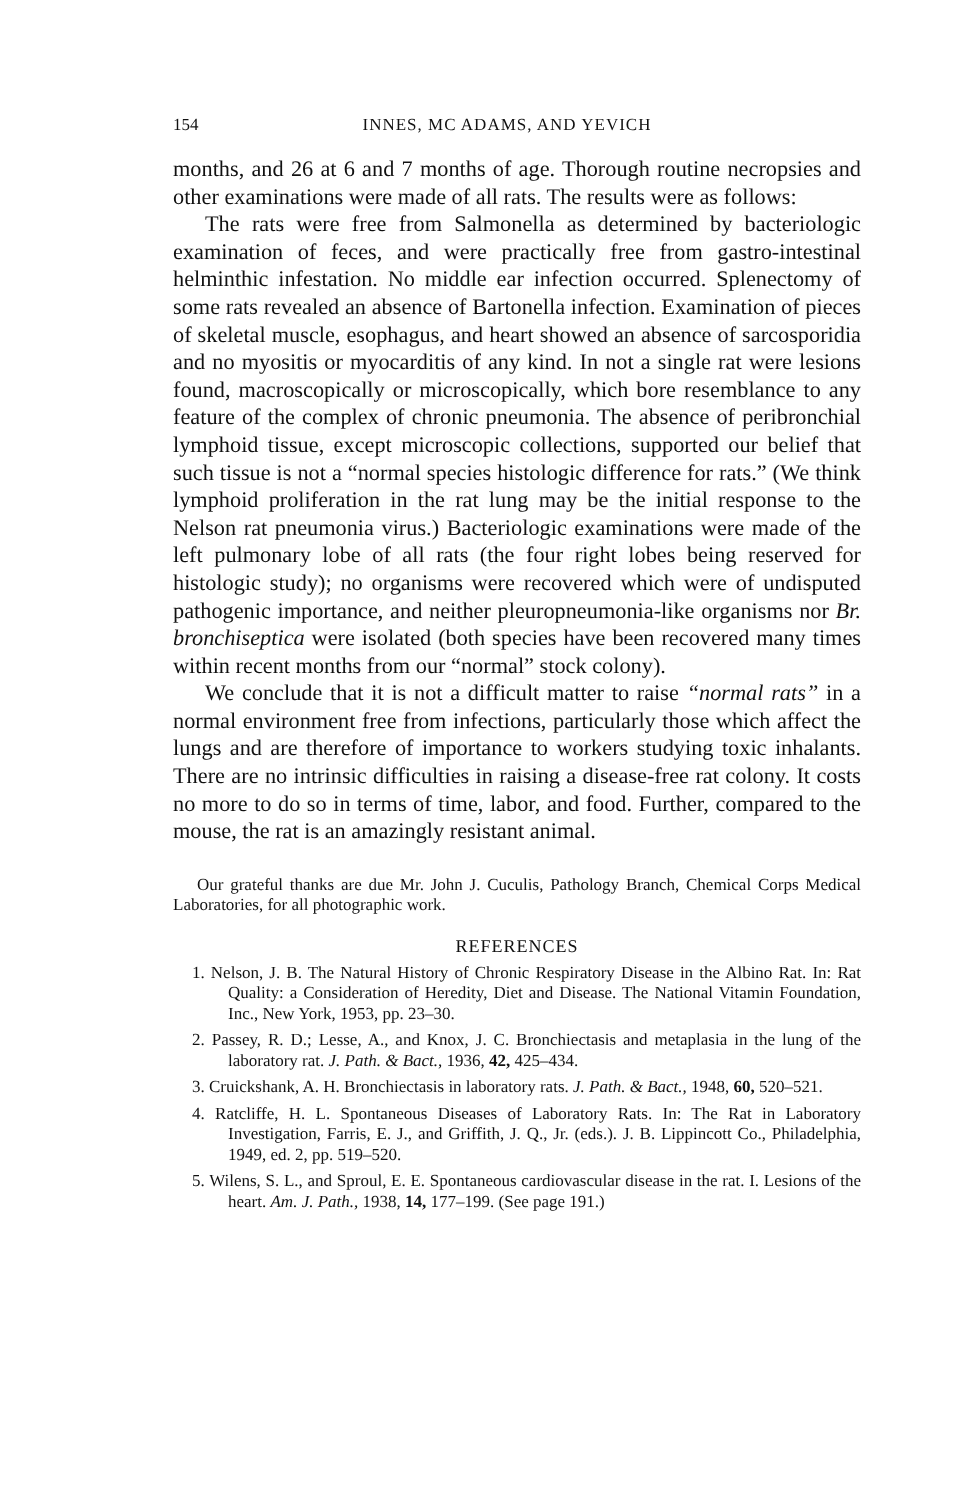154 INNES, MC ADAMS, AND YEVICH
months, and 26 at 6 and 7 months of age. Thorough routine necropsies and other examinations were made of all rats. The results were as follows:
The rats were free from Salmonella as determined by bacteriologic examination of feces, and were practically free from gastro-intestinal helminthic infestation. No middle ear infection occurred. Splenectomy of some rats revealed an absence of Bartonella infection. Examination of pieces of skeletal muscle, esophagus, and heart showed an absence of sarcosporidia and no myositis or myocarditis of any kind. In not a single rat were lesions found, macroscopically or microscopically, which bore resemblance to any feature of the complex of chronic pneumonia. The absence of peribronchial lymphoid tissue, except microscopic collections, supported our belief that such tissue is not a “normal species histologic difference for rats.” (We think lymphoid proliferation in the rat lung may be the initial response to the Nelson rat pneumonia virus.) Bacteriologic examinations were made of the left pulmonary lobe of all rats (the four right lobes being reserved for histologic study); no organisms were recovered which were of undisputed pathogenic importance, and neither pleuropneumonia-like organisms nor Br. bronchiseptica were isolated (both species have been recovered many times within recent months from our “normal” stock colony).
We conclude that it is not a difficult matter to raise “normal rats” in a normal environment free from infections, particularly those which affect the lungs and are therefore of importance to workers studying toxic inhalants. There are no intrinsic difficulties in raising a disease-free rat colony. It costs no more to do so in terms of time, labor, and food. Further, compared to the mouse, the rat is an amazingly resistant animal.
Our grateful thanks are due Mr. John J. Cuculis, Pathology Branch, Chemical Corps Medical Laboratories, for all photographic work.
REFERENCES
1. Nelson, J. B. The Natural History of Chronic Respiratory Disease in the Albino Rat. In: Rat Quality: a Consideration of Heredity, Diet and Disease. The National Vitamin Foundation, Inc., New York, 1953, pp. 23–30.
2. Passey, R. D.; Lesse, A., and Knox, J. C. Bronchiectasis and metaplasia in the lung of the laboratory rat. J. Path. & Bact., 1936, 42, 425–434.
3. Cruickshank, A. H. Bronchiectasis in laboratory rats. J. Path. & Bact., 1948, 60, 520–521.
4. Ratcliffe, H. L. Spontaneous Diseases of Laboratory Rats. In: The Rat in Laboratory Investigation, Farris, E. J., and Griffith, J. Q., Jr. (eds.). J. B. Lippincott Co., Philadelphia, 1949, ed. 2, pp. 519–520.
5. Wilens, S. L., and Sproul, E. E. Spontaneous cardiovascular disease in the rat. I. Lesions of the heart. Am. J. Path., 1938, 14, 177–199. (See page 191.)